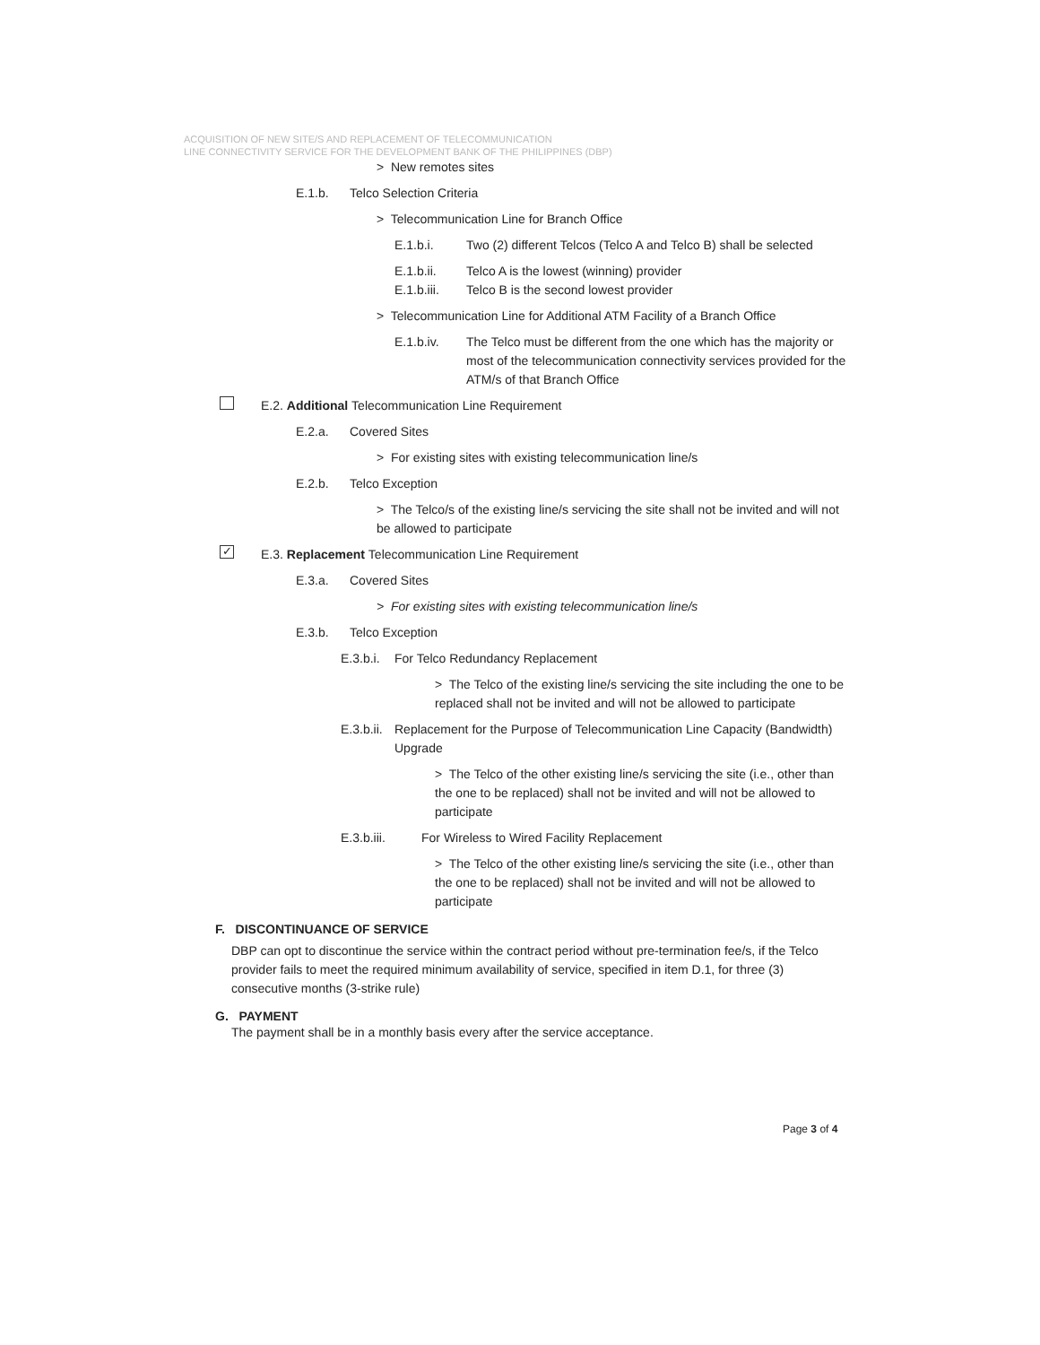ACQUISITION OF NEW SITE/S AND REPLACEMENT OF TELECOMMUNICATION
LINE CONNECTIVITY SERVICE FOR THE DEVELOPMENT BANK OF THE PHILIPPINES (DBP)
> New remotes sites
E.1.b. Telco Selection Criteria
> Telecommunication Line for Branch Office
E.1.b.i. Two (2) different Telcos (Telco A and Telco B) shall be selected
E.1.b.ii. Telco A is the lowest (winning) provider
E.1.b.iii. Telco B is the second lowest provider
> Telecommunication Line for Additional ATM Facility of a Branch Office
E.1.b.iv. The Telco must be different from the one which has the majority or most of the telecommunication connectivity services provided for the ATM/s of that Branch Office
E.2. Additional Telecommunication Line Requirement
E.2.a. Covered Sites
> For existing sites with existing telecommunication line/s
E.2.b. Telco Exception
> The Telco/s of the existing line/s servicing the site shall not be invited and will not be allowed to participate
✓ E.3. Replacement Telecommunication Line Requirement
E.3.a. Covered Sites
> For existing sites with existing telecommunication line/s
E.3.b. Telco Exception
E.3.b.i. For Telco Redundancy Replacement
> The Telco of the existing line/s servicing the site including the one to be replaced shall not be invited and will not be allowed to participate
E.3.b.ii. Replacement for the Purpose of Telecommunication Line Capacity (Bandwidth) Upgrade
> The Telco of the other existing line/s servicing the site (i.e., other than the one to be replaced) shall not be invited and will not be allowed to participate
E.3.b.iii. For Wireless to Wired Facility Replacement
> The Telco of the other existing line/s servicing the site (i.e., other than the one to be replaced) shall not be invited and will not be allowed to participate
F. DISCONTINUANCE OF SERVICE
DBP can opt to discontinue the service within the contract period without pre-termination fee/s, if the Telco provider fails to meet the required minimum availability of service, specified in item D.1, for three (3) consecutive months (3-strike rule)
G. PAYMENT
The payment shall be in a monthly basis every after the service acceptance.
Page 3 of 4